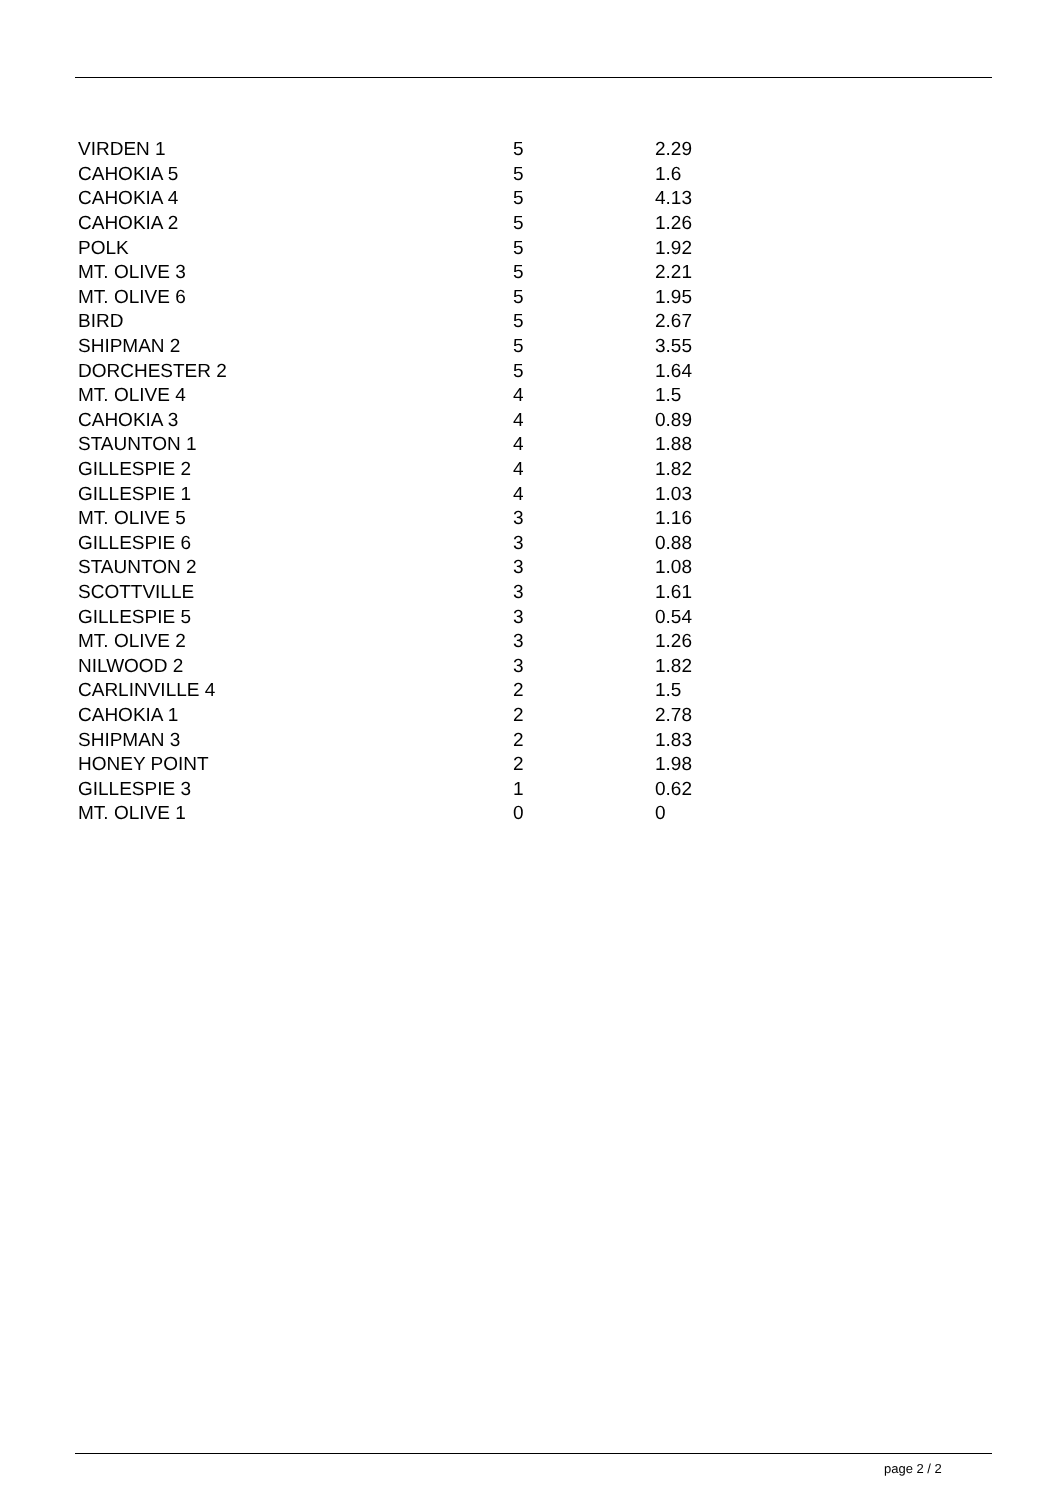| VIRDEN 1 | 5 | 2.29 |
| CAHOKIA 5 | 5 | 1.6 |
| CAHOKIA 4 | 5 | 4.13 |
| CAHOKIA 2 | 5 | 1.26 |
| POLK | 5 | 1.92 |
| MT. OLIVE 3 | 5 | 2.21 |
| MT. OLIVE 6 | 5 | 1.95 |
| BIRD | 5 | 2.67 |
| SHIPMAN 2 | 5 | 3.55 |
| DORCHESTER 2 | 5 | 1.64 |
| MT. OLIVE 4 | 4 | 1.5 |
| CAHOKIA 3 | 4 | 0.89 |
| STAUNTON 1 | 4 | 1.88 |
| GILLESPIE 2 | 4 | 1.82 |
| GILLESPIE 1 | 4 | 1.03 |
| MT. OLIVE 5 | 3 | 1.16 |
| GILLESPIE 6 | 3 | 0.88 |
| STAUNTON 2 | 3 | 1.08 |
| SCOTTVILLE | 3 | 1.61 |
| GILLESPIE 5 | 3 | 0.54 |
| MT. OLIVE 2 | 3 | 1.26 |
| NILWOOD 2 | 3 | 1.82 |
| CARLINVILLE 4 | 2 | 1.5 |
| CAHOKIA 1 | 2 | 2.78 |
| SHIPMAN 3 | 2 | 1.83 |
| HONEY POINT | 2 | 1.98 |
| GILLESPIE 3 | 1 | 0.62 |
| MT. OLIVE 1 | 0 | 0 |
page 2 / 2